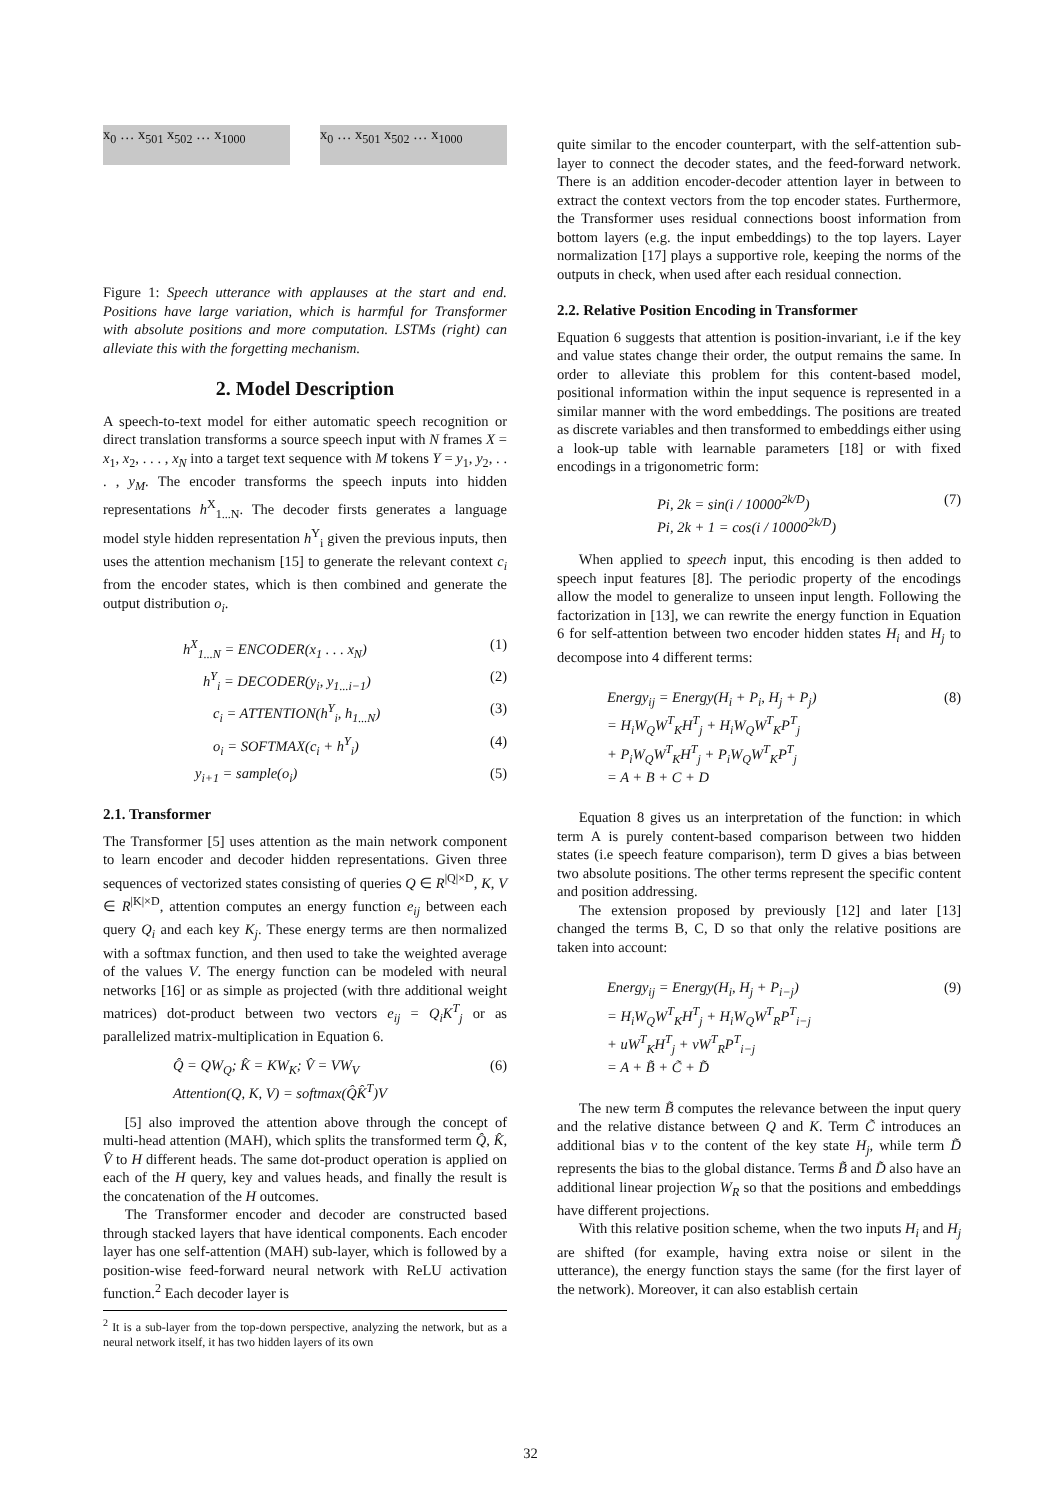x<sub>0</sub> … x<sub>501</sub> x<sub>502</sub> … x<sub>1000</sub> x<sub>0</sub> … x<sub>501</sub> x<sub>502</sub> … x<sub>1000</sub>
Figure 1: Speech utterance with applauses at the start and end. Positions have large variation, which is harmful for Transformer with absolute positions and more computation. LSTMs (right) can alleviate this with the forgetting mechanism.
2. Model Description
A speech-to-text model for either automatic speech recognition or direct translation transforms a source speech input with N frames X = x<sub>1</sub>, x<sub>2</sub>, . . . , x<sub>N</sub> into a target text sequence with M tokens Y = y<sub>1</sub>, y<sub>2</sub>, . . . , y<sub>M</sub>. The encoder transforms the speech inputs into hidden representations h<sup>X</sup><sub>1...N</sub>. The decoder firsts generates a language model style hidden representation h<sup>Y</sup><sub>i</sub> given the previous inputs, then uses the attention mechanism [15] to generate the relevant context c<sub>i</sub> from the encoder states, which is then combined and generate the output distribution o<sub>i</sub>.
h<sup>X</sup><sub>1...N</sub> = ENCODER(x<sub>1</sub> . . . x<sub>N</sub>) (1)
h<sup>Y</sup><sub>i</sub> = DECODER(y<sub>i</sub>, y<sub>1...i−1</sub>) (2)
c<sub>i</sub> = ATTENTION(h<sup>Y</sup><sub>i</sub>, h<sub>1...N</sub>) (3)
o<sub>i</sub> = SOFTMAX(c<sub>i</sub> + h<sup>Y</sup><sub>i</sub>) (4)
y<sub>i+1</sub> = sample(o<sub>i</sub>) (5)
2.1. Transformer
The Transformer [5] uses attention as the main network component to learn encoder and decoder hidden representations. Given three sequences of vectorized states consisting of queries Q ∈ R<sup>|Q|×D</sup>, K, V ∈ R<sup>|K|×D</sup>, attention computes an energy function e<sub>ij</sub> between each query Q<sub>i</sub> and each key K<sub>j</sub>. These energy terms are then normalized with a softmax function, and then used to take the weighted average of the values V. The energy function can be modeled with neural networks [16] or as simple as projected (with thre additional weight matrices) dot-product between two vectors e<sub>ij</sub> = Q<sub>i</sub>K<sup>T</sup><sub>j</sub> or as parallelized matrix-multiplication in Equation 6.
Q̂ = QW<sub>Q</sub>; K̂ = KW<sub>K</sub>; V̂ = VW<sub>V</sub>
Attention(Q, K, V) = softmax(Q̂K̂<sup>T</sup>)V (6)
[5] also improved the attention above through the concept of multi-head attention (MAH), which splits the transformed term Q̂, K̂, V̂ to H different heads. The same dot-product operation is applied on each of the H query, key and values heads, and finally the result is the concatenation of the H outcomes.
The Transformer encoder and decoder are constructed based through stacked layers that have identical components. Each encoder layer has one self-attention (MAH) sub-layer, which is followed by a position-wise feed-forward neural network with ReLU activation function.<sup>2</sup> Each decoder layer is
<sup>2</sup> It is a sub-layer from the top-down perspective, analyzing the network, but as a neural network itself, it has two hidden layers of its own
quite similar to the encoder counterpart, with the self-attention sub-layer to connect the decoder states, and the feed-forward network. There is an addition encoder-decoder attention layer in between to extract the context vectors from the top encoder states. Furthermore, the Transformer uses residual connections boost information from bottom layers (e.g. the input embeddings) to the top layers. Layer normalization [17] plays a supportive role, keeping the norms of the outputs in check, when used after each residual connection.
2.2. Relative Position Encoding in Transformer
Equation 6 suggests that attention is position-invariant, i.e if the key and value states change their order, the output remains the same. In order to alleviate this problem for this content-based model, positional information within the input sequence is represented in a similar manner with the word embeddings. The positions are treated as discrete variables and then transformed to embeddings either using a look-up table with learnable parameters [18] or with fixed encodings in a trigonometric form:
Pi, 2k = sin(i / 10000<sup>2k/D</sup>)
Pi, 2k + 1 = cos(i / 10000<sup>2k/D</sup>) (7)
When applied to speech input, this encoding is then added to speech input features [8]. The periodic property of the encodings allow the model to generalize to unseen input length. Following the factorization in [13], we can rewrite the energy function in Equation 6 for self-attention between two encoder hidden states H<sub>i</sub> and H<sub>j</sub> to decompose into 4 different terms:
Energy<sub>ij</sub> = Energy(H<sub>i</sub> + P<sub>i</sub>, H<sub>j</sub> + P<sub>j</sub>)
= H<sub>i</sub>W<sub>Q</sub>W<sup>T</sup><sub>K</sub>H<sup>T</sup><sub>j</sub> + H<sub>i</sub>W<sub>Q</sub>W<sup>T</sup><sub>K</sub>P<sup>T</sup><sub>j</sub>
+ P<sub>i</sub>W<sub>Q</sub>W<sup>T</sup><sub>K</sub>H<sup>T</sup><sub>j</sub> + P<sub>i</sub>W<sub>Q</sub>W<sup>T</sup><sub>K</sub>P<sup>T</sup><sub>j</sub>
= A + B + C + D (8)
Equation 8 gives us an interpretation of the function: in which term A is purely content-based comparison between two hidden states (i.e speech feature comparison), term D gives a bias between two absolute positions. The other terms represent the specific content and position addressing.
The extension proposed by previously [12] and later [13] changed the terms B, C, D so that only the relative positions are taken into account:
Energy<sub>ij</sub> = Energy(H<sub>i</sub>, H<sub>j</sub> + P<sub>i−j</sub>)
= H<sub>i</sub>W<sub>Q</sub>W<sup>T</sup><sub>K</sub>H<sup>T</sup><sub>j</sub> + H<sub>i</sub>W<sub>Q</sub>W<sup>T</sup><sub>R</sub>P<sup>T</sup><sub>i−j</sub>
+ uW<sup>T</sup><sub>K</sub>H<sup>T</sup><sub>j</sub> + vW<sup>T</sup><sub>R</sub>P<sup>T</sup><sub>i−j</sub>
= A + B̃ + C̃ + D̃ (9)
The new term B̃ computes the relevance between the input query and the relative distance between Q and K. Term C̃ introduces an additional bias v to the content of the key state H<sub>j</sub>, while term D̃ represents the bias to the global distance. Terms B̃ and D̃ also have an additional linear projection W<sub>R</sub> so that the positions and embeddings have different projections.
With this relative position scheme, when the two inputs H<sub>i</sub> and H<sub>j</sub> are shifted (for example, having extra noise or silent in the utterance), the energy function stays the same (for the first layer of the network). Moreover, it can also establish certain
32